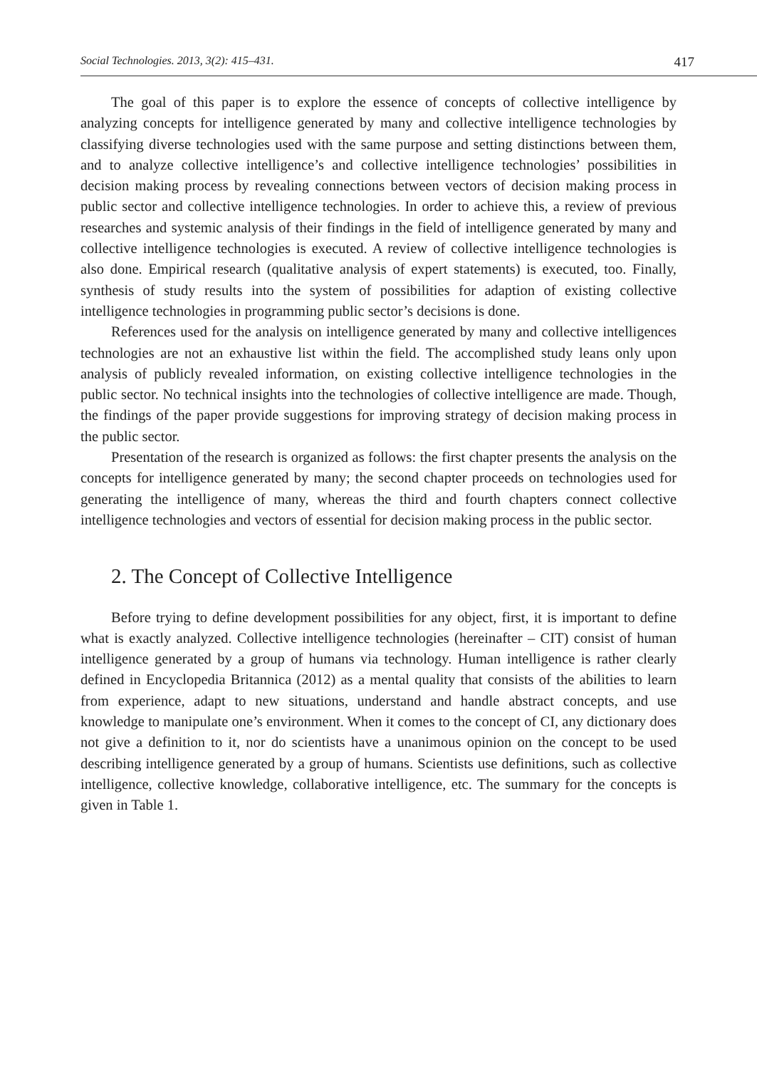Social Technologies. 2013, 3(2): 415–431. 417
The goal of this paper is to explore the essence of concepts of collective intelligence by analyzing concepts for intelligence generated by many and collective intelligence technologies by classifying diverse technologies used with the same purpose and setting distinctions between them, and to analyze collective intelligence’s and collective intelligence technologies’ possibilities in decision making process by revealing connections between vectors of decision making process in public sector and collective intelligence technologies. In order to achieve this, a review of previous researches and systemic analysis of their findings in the field of intelligence generated by many and collective intelligence technologies is executed. A review of collective intelligence technologies is also done. Empirical research (qualitative analysis of expert statements) is executed, too. Finally, synthesis of study results into the system of possibilities for adaption of existing collective intelligence technologies in programming public sector’s decisions is done.
References used for the analysis on intelligence generated by many and collective intelligences technologies are not an exhaustive list within the field. The accomplished study leans only upon analysis of publicly revealed information, on existing collective intelligence technologies in the public sector. No technical insights into the technologies of collective intelligence are made. Though, the findings of the paper provide suggestions for improving strategy of decision making process in the public sector.
Presentation of the research is organized as follows: the first chapter presents the analysis on the concepts for intelligence generated by many; the second chapter proceeds on technologies used for generating the intelligence of many, whereas the third and fourth chapters connect collective intelligence technologies and vectors of essential for decision making process in the public sector.
2. The Concept of Collective Intelligence
Before trying to define development possibilities for any object, first, it is important to define what is exactly analyzed. Collective intelligence technologies (hereinafter – CIT) consist of human intelligence generated by a group of humans via technology. Human intelligence is rather clearly defined in Encyclopedia Britannica (2012) as a mental quality that consists of the abilities to learn from experience, adapt to new situations, understand and handle abstract concepts, and use knowledge to manipulate one’s environment. When it comes to the concept of CI, any dictionary does not give a definition to it, nor do scientists have a unanimous opinion on the concept to be used describing intelligence generated by a group of humans. Scientists use definitions, such as collective intelligence, collective knowledge, collaborative intelligence, etc. The summary for the concepts is given in Table 1.